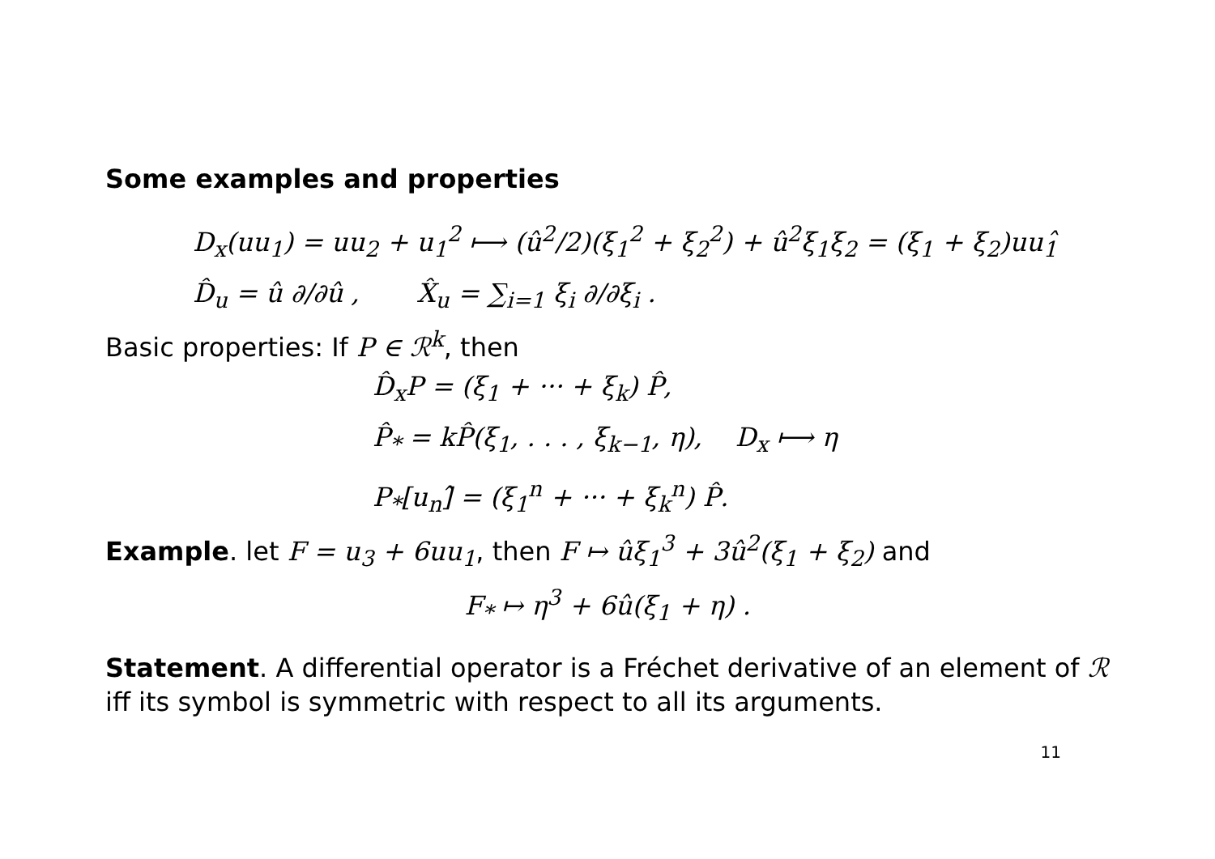Some examples and properties
D<sub>x</sub>(uu<sub>1</sub>) = uu<sub>2</sub> + u<sub>1</sub><sup>2</sup> ⟼ (û<sup>2</sup>/2)(ξ<sub>1</sub><sup>2</sup> + ξ<sub>2</sub><sup>2</sup>) + û<sup>2</sup>ξ<sub>1</sub>ξ<sub>2</sub> = (ξ<sub>1</sub> + ξ<sub>2</sub>)uu<sub>1</sub>̂
D̂<sub>u</sub> = û ∂/∂û , X̂<sub>u</sub> = ∑<sub>i=1</sub> ξ<sub>i</sub> ∂/∂ξ<sub>i</sub> .
Basic properties: If P ∈ ℛ<sup>k</sup>, then
D̂<sub>x</sub>P = (ξ<sub>1</sub> + ··· + ξ<sub>k</sub>) P̂,
P̂<sub>*</sub> = kP̂(ξ<sub>1</sub>, . . . , ξ<sub>k−1</sub>, η), D<sub>x</sub> ⟼ η
P<sub>*</sub>[u<sub>n</sub>]̂ = (ξ<sub>1</sub><sup>n</sup> + ··· + ξ<sub>k</sub><sup>n</sup>) P̂.
Example. let F = u<sub>3</sub> + 6uu<sub>1</sub>, then F ↦ ûξ<sub>1</sub><sup>3</sup> + 3û<sup>2</sup>(ξ<sub>1</sub> + ξ<sub>2</sub>) and
F<sub>*</sub> ↦ η<sup>3</sup> + 6û(ξ<sub>1</sub> + η) .
Statement. A differential operator is a Fréchet derivative of an element of ℛ iff its symbol is symmetric with respect to all its arguments.
11